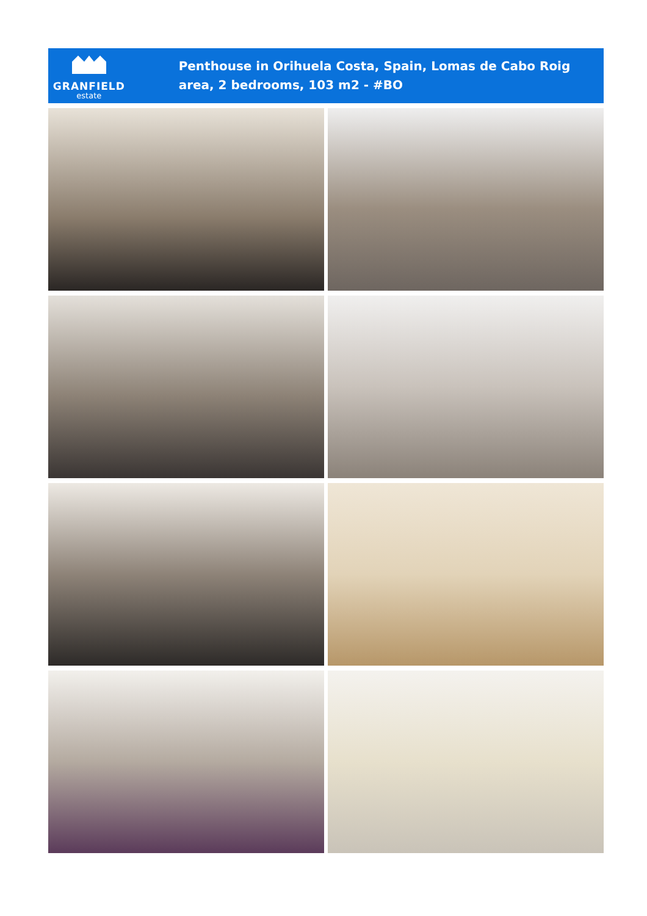GRANFIELD
estate
Penthouse in Orihuela Costa, Spain, Lomas de Cabo Roig area, 2 bedrooms, 103 m2 - #BO